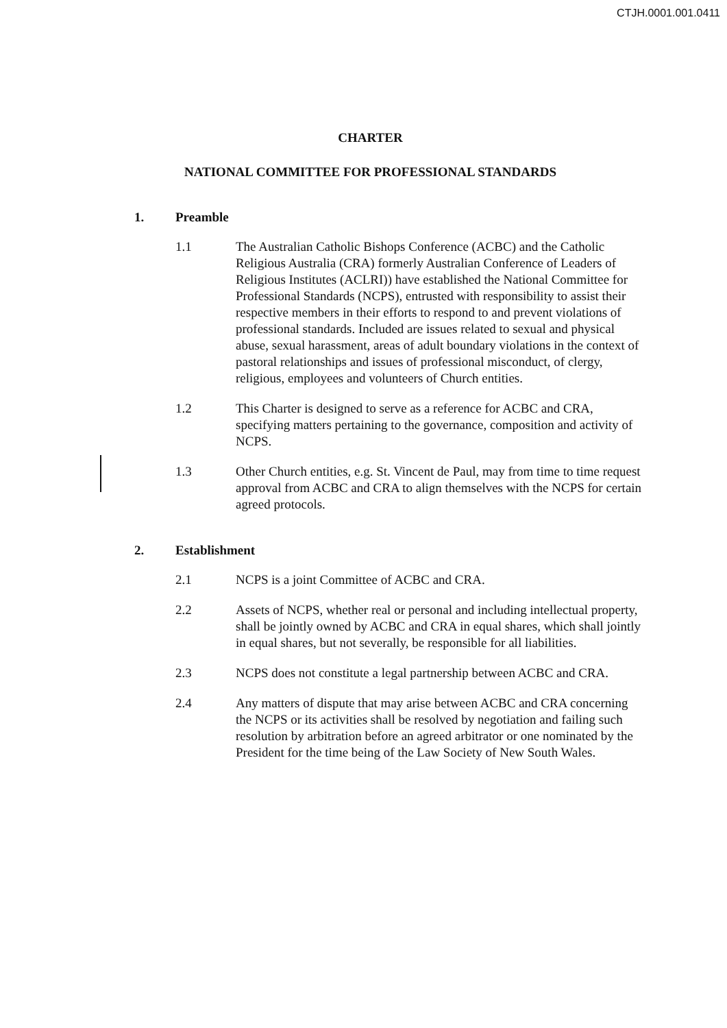CTJH.0001.001.0411
CHARTER
NATIONAL COMMITTEE FOR PROFESSIONAL STANDARDS
1. Preamble
1.1 The Australian Catholic Bishops Conference (ACBC) and the Catholic Religious Australia (CRA) formerly Australian Conference of Leaders of Religious Institutes (ACLRI)) have established the National Committee for Professional Standards (NCPS), entrusted with responsibility to assist their respective members in their efforts to respond to and prevent violations of professional standards. Included are issues related to sexual and physical abuse, sexual harassment, areas of adult boundary violations in the context of pastoral relationships and issues of professional misconduct, of clergy, religious, employees and volunteers of Church entities.
1.2 This Charter is designed to serve as a reference for ACBC and CRA, specifying matters pertaining to the governance, composition and activity of NCPS.
1.3 Other Church entities, e.g. St. Vincent de Paul, may from time to time request approval from ACBC and CRA to align themselves with the NCPS for certain agreed protocols.
2. Establishment
2.1 NCPS is a joint Committee of ACBC and CRA.
2.2 Assets of NCPS, whether real or personal and including intellectual property, shall be jointly owned by ACBC and CRA in equal shares, which shall jointly in equal shares, but not severally, be responsible for all liabilities.
2.3 NCPS does not constitute a legal partnership between ACBC and CRA.
2.4 Any matters of dispute that may arise between ACBC and CRA concerning the NCPS or its activities shall be resolved by negotiation and failing such resolution by arbitration before an agreed arbitrator or one nominated by the President for the time being of the Law Society of New South Wales.